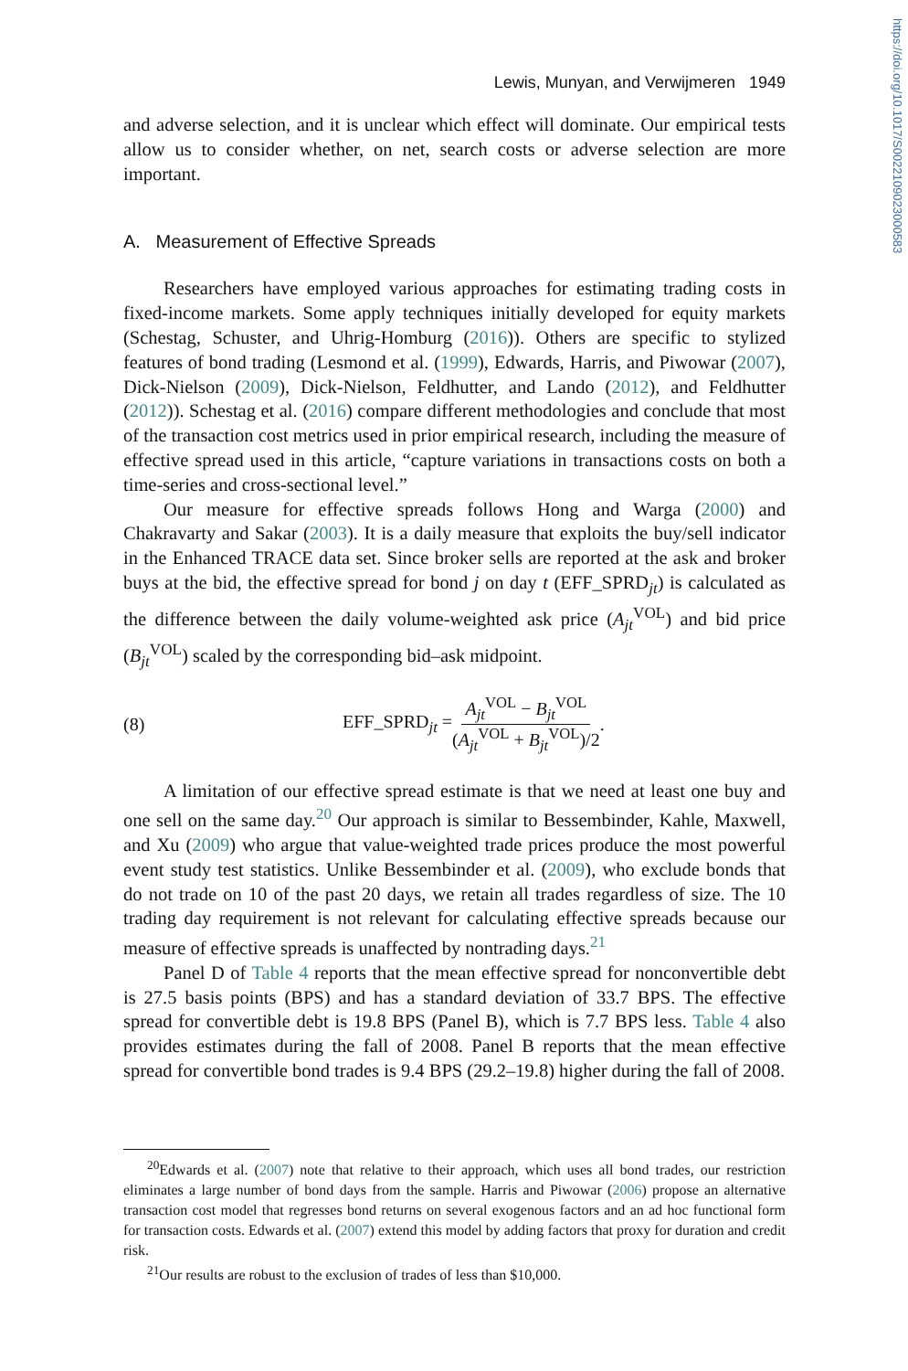https://doi.org/10.1017/S0022109023000583
Lewis, Munyan, and Verwijmeren 1949
and adverse selection, and it is unclear which effect will dominate. Our empirical tests allow us to consider whether, on net, search costs or adverse selection are more important.
A. Measurement of Effective Spreads
Researchers have employed various approaches for estimating trading costs in fixed-income markets. Some apply techniques initially developed for equity markets (Schestag, Schuster, and Uhrig-Homburg (2016)). Others are specific to stylized features of bond trading (Lesmond et al. (1999), Edwards, Harris, and Piwowar (2007), Dick-Nielson (2009), Dick-Nielson, Feldhutter, and Lando (2012), and Feldhutter (2012)). Schestag et al. (2016) compare different methodologies and conclude that most of the transaction cost metrics used in prior empirical research, including the measure of effective spread used in this article, “capture variations in transactions costs on both a time-series and cross-sectional level.”
Our measure for effective spreads follows Hong and Warga (2000) and Chakravarty and Sakar (2003). It is a daily measure that exploits the buy/sell indicator in the Enhanced TRACE data set. Since broker sells are reported at the ask and broker buys at the bid, the effective spread for bond j on day t (EFF_SPRD<sub>jt</sub>) is calculated as the difference between the daily volume-weighted ask price (A<sub>jt</sub><sup>VOL</sup>) and bid price (B<sub>jt</sub><sup>VOL</sup>) scaled by the corresponding bid–ask midpoint.
(8) EFF_SPRD<sub>jt</sub> = A<sub>jt</sub><sup>VOL</sup> − B<sub>jt</sub><sup>VOL</sup> (A<sub>jt</sub><sup>VOL</sup> + B<sub>jt</sub><sup>VOL</sup>)/2.
A limitation of our effective spread estimate is that we need at least one buy and one sell on the same day.<sup>20</sup> Our approach is similar to Bessembinder, Kahle, Maxwell, and Xu (2009) who argue that value-weighted trade prices produce the most powerful event study test statistics. Unlike Bessembinder et al. (2009), who exclude bonds that do not trade on 10 of the past 20 days, we retain all trades regardless of size. The 10 trading day requirement is not relevant for calculating effective spreads because our measure of effective spreads is unaffected by nontrading days.<sup>21</sup>
Panel D of Table 4 reports that the mean effective spread for nonconvertible debt is 27.5 basis points (BPS) and has a standard deviation of 33.7 BPS. The effective spread for convertible debt is 19.8 BPS (Panel B), which is 7.7 BPS less. Table 4 also provides estimates during the fall of 2008. Panel B reports that the mean effective spread for convertible bond trades is 9.4 BPS (29.2–19.8) higher during the fall of 2008.
<sup>20</sup> Edwards et al. (2007) note that relative to their approach, which uses all bond trades, our restriction eliminates a large number of bond days from the sample. Harris and Piwowar (2006) propose an alternative transaction cost model that regresses bond returns on several exogenous factors and an ad hoc functional form for transaction costs. Edwards et al. (2007) extend this model by adding factors that proxy for duration and credit risk.
<sup>21</sup> Our results are robust to the exclusion of trades of less than $10,000.